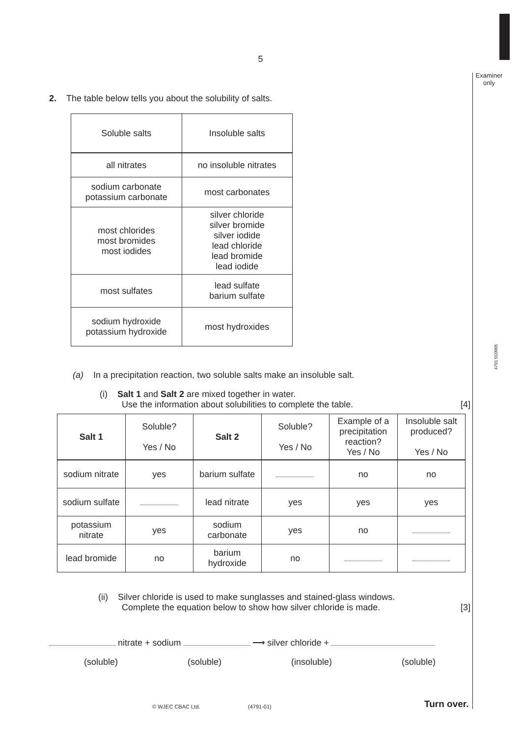5
Examiner only
4791 010005
2. The table below tells you about the solubility of salts.
| Soluble salts | Insoluble salts |
| all nitrates | no insoluble nitrates |
| sodium carbonate potassium carbonate | most carbonates |
| most chlorides most bromides most iodides | silver chloride silver bromide silver iodide lead chloride lead bromide lead iodide |
| most sulfates | lead sulfate barium sulfate |
| sodium hydroxide potassium hydroxide | most hydroxides |
(a) In a precipitation reaction, two soluble salts make an insoluble salt.
(i) Salt 1 and Salt 2 are mixed together in water.
Use the information about solubilities to complete the table. [4]
| Salt 1 | Soluble? Yes / No | Salt 2 | Soluble? Yes / No | Example of a precipitation reaction? Yes / No | Insoluble salt produced? Yes / No |
| --- | --- | --- | --- | --- | --- |
| sodium nitrate | yes | barium sulfate | | no | no |
| sodium sulfate | | lead nitrate | yes | yes | yes |
| potassium nitrate | yes | sodium carbonate | yes | no | |
| lead bromide | no | barium hydroxide | no | | |
(ii) Silver chloride is used to make sunglasses and stained-glass windows.
Complete the equation below to show how silver chloride is made. [3]
nitrate + sodium ⟶ silver chloride +
(soluble) (soluble) (insoluble) (soluble)
© WJEC CBAC Ltd. (4791-01) Turn over.